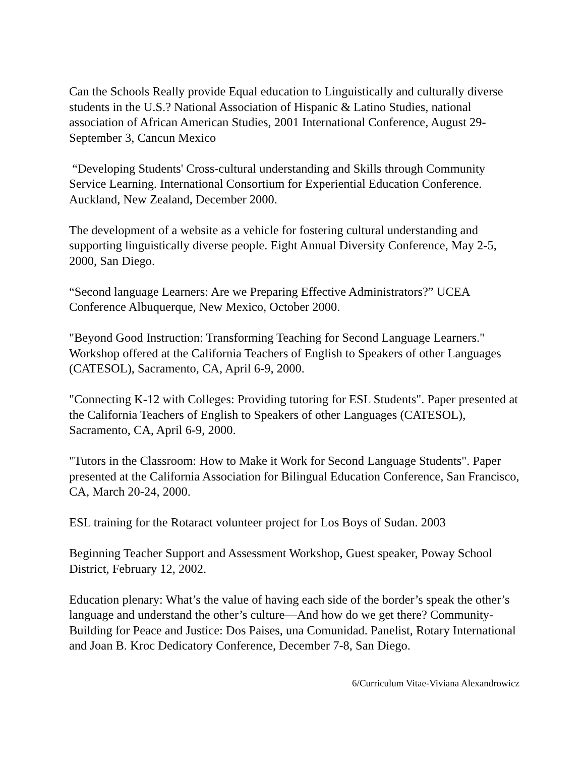Can the Schools Really provide Equal education to Linguistically and culturally diverse students in the U.S.? National Association of Hispanic & Latino Studies, national association of African American Studies, 2001 International Conference, August 29-September 3, Cancun Mexico
“Developing Students' Cross-cultural understanding and Skills through Community Service Learning. International Consortium for Experiential Education Conference. Auckland, New Zealand, December 2000.
The development of a website as a vehicle for fostering cultural understanding and supporting linguistically diverse people. Eight Annual Diversity Conference, May 2-5, 2000, San Diego.
“Second language Learners: Are we Preparing Effective Administrators?” UCEA Conference Albuquerque, New Mexico, October 2000.
"Beyond Good Instruction: Transforming Teaching for Second Language Learners." Workshop offered at the California Teachers of English to Speakers of other Languages (CATESOL), Sacramento, CA, April 6-9, 2000.
"Connecting K-12 with Colleges: Providing tutoring for ESL Students". Paper presented at the California Teachers of English to Speakers of other Languages (CATESOL), Sacramento, CA, April 6-9, 2000.
"Tutors in the Classroom: How to Make it Work for Second Language Students". Paper presented at the California Association for Bilingual Education Conference, San Francisco, CA, March 20-24, 2000.
ESL training for the Rotaract volunteer project for Los Boys of Sudan. 2003
Beginning Teacher Support and Assessment Workshop, Guest speaker, Poway School District, February 12, 2002.
Education plenary: What’s the value of having each side of the border’s speak the other’s language and understand the other’s culture—And how do we get there? Community-Building for Peace and Justice: Dos Paises, una Comunidad. Panelist, Rotary International and Joan B. Kroc Dedicatory Conference, December 7-8, San Diego.
6/Curriculum Vitae-Viviana Alexandrowicz